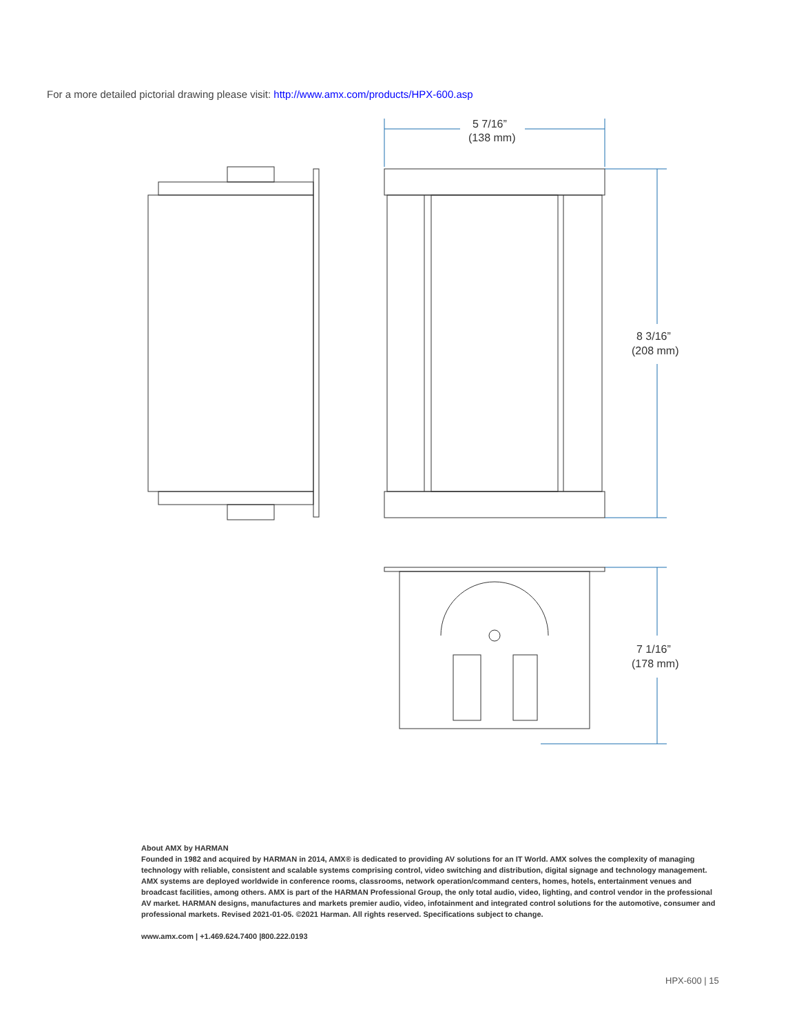For a more detailed pictorial drawing please visit: http://www.amx.com/products/HPX-600.asp
5 7/16”
(138 mm)
8 3/16”
(208 mm)
7 1/16”
(178 mm)
About AMX by HARMAN
Founded in 1982 and acquired by HARMAN in 2014, AMX® is dedicated to providing AV solutions for an IT World. AMX solves the complexity of managing technology with reliable, consistent and scalable systems comprising control, video switching and distribution, digital signage and technology management. AMX systems are deployed worldwide in conference rooms, classrooms, network operation/command centers, homes, hotels, entertainment venues and broadcast facilities, among others. AMX is part of the HARMAN Professional Group, the only total audio, video, lighting, and control vendor in the professional AV market. HARMAN designs, manufactures and markets premier audio, video, infotainment and integrated control solutions for the automotive, consumer and professional markets. Revised 2021-01-05. ©2021 Harman. All rights reserved. Specifications subject to change.
www.amx.com | +1.469.624.7400 |800.222.0193
HPX-600 | 15